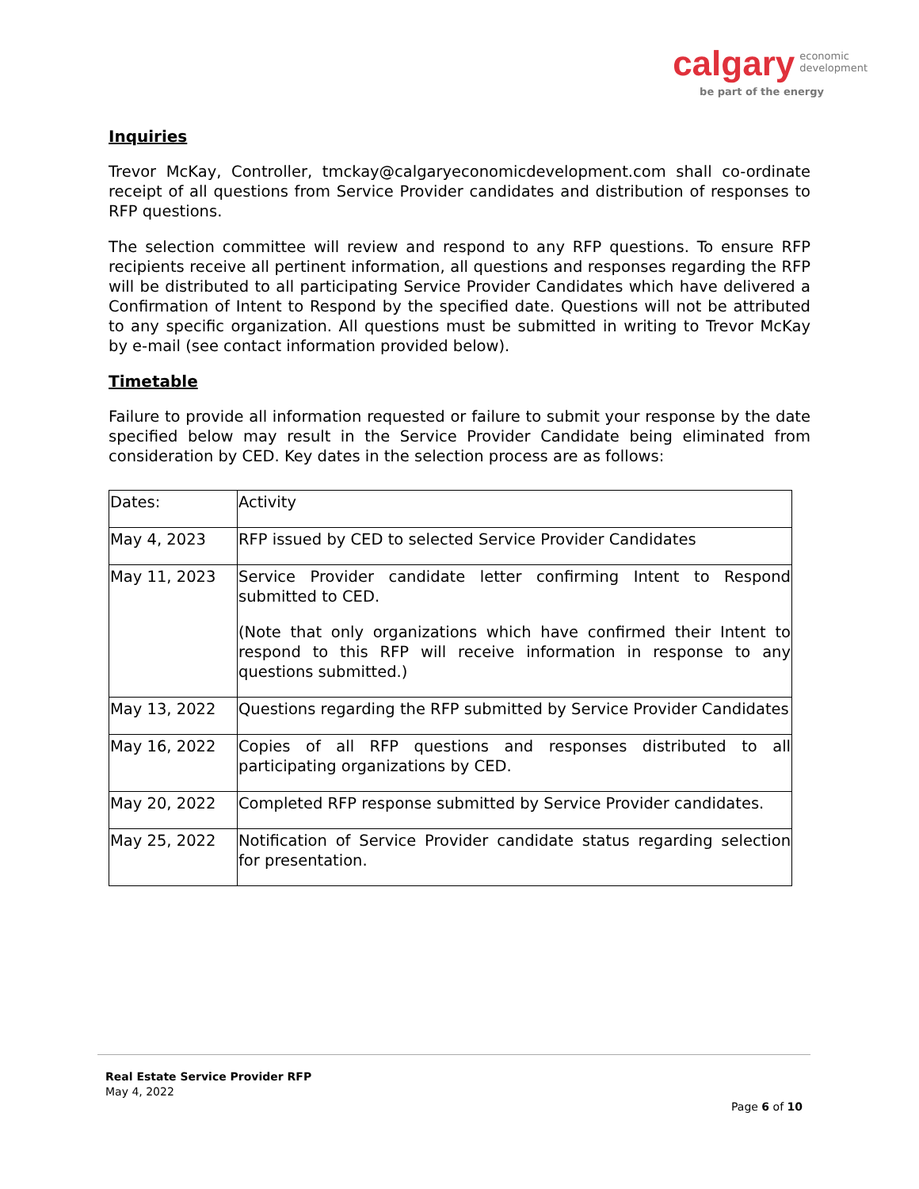calgary economic
development
be part of the energy
Inquiries
Trevor McKay, Controller, tmckay@calgaryeconomicdevelopment.com shall co-ordinate receipt of all questions from Service Provider candidates and distribution of responses to RFP questions.
The selection committee will review and respond to any RFP questions. To ensure RFP recipients receive all pertinent information, all questions and responses regarding the RFP will be distributed to all participating Service Provider Candidates which have delivered a Confirmation of Intent to Respond by the specified date. Questions will not be attributed to any specific organization. All questions must be submitted in writing to Trevor McKay by e-mail (see contact information provided below).
Timetable
Failure to provide all information requested or failure to submit your response by the date specified below may result in the Service Provider Candidate being eliminated from consideration by CED. Key dates in the selection process are as follows:
| Dates: | Activity |
| May 4, 2023 | RFP issued by CED to selected Service Provider Candidates |
| May 11, 2023 | Service Provider candidate letter confirming Intent to Respond submitted to CED. (Note that only organizations which have confirmed their Intent to respond to this RFP will receive information in response to any questions submitted.) |
| May 13, 2022 | Questions regarding the RFP submitted by Service Provider Candidates |
| May 16, 2022 | Copies of all RFP questions and responses distributed to all participating organizations by CED. |
| May 20, 2022 | Completed RFP response submitted by Service Provider candidates. |
| May 25, 2022 | Notification of Service Provider candidate status regarding selection for presentation. |
Real Estate Service Provider RFP
May 4, 2022
Page 6 of 10